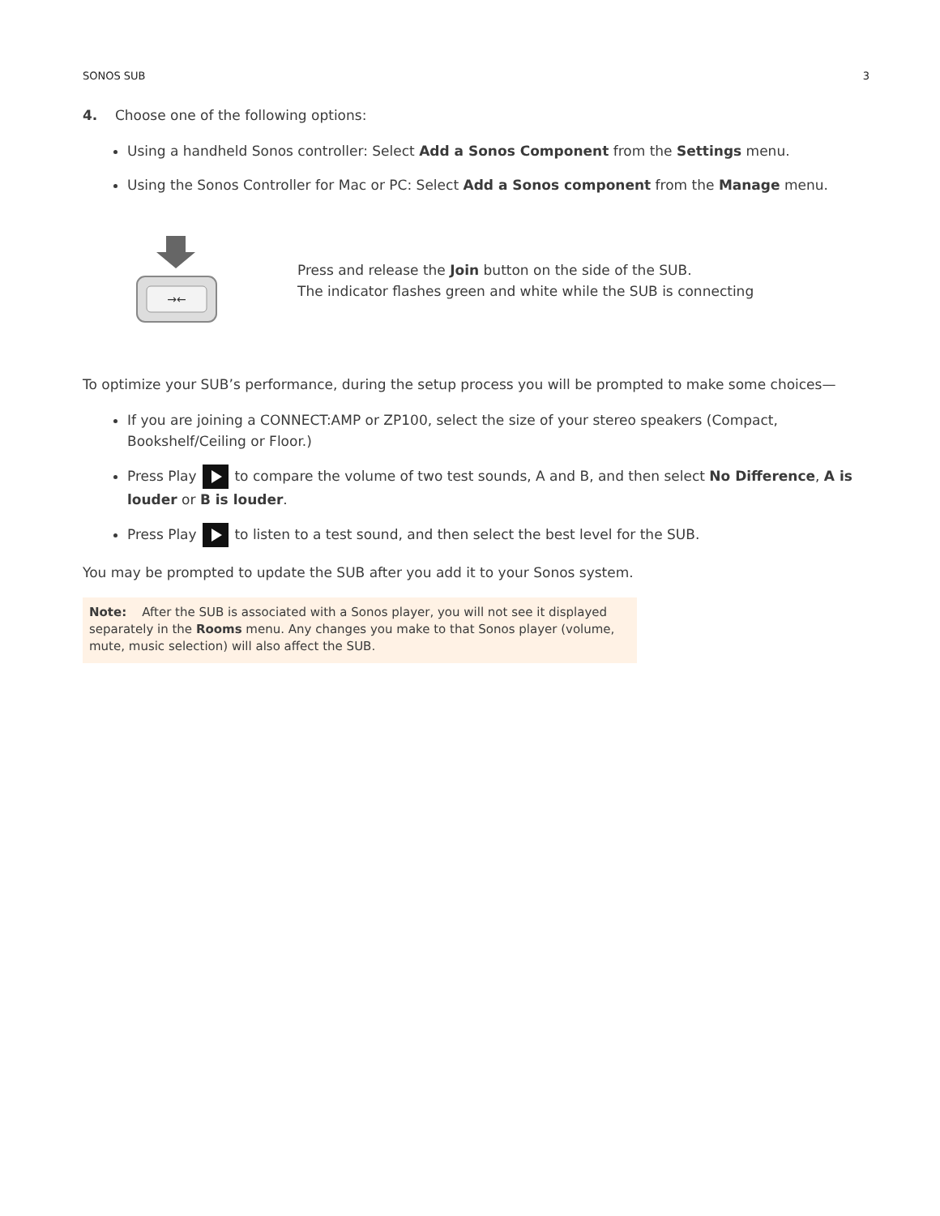SONOS SUB 3
4. Choose one of the following options:
Using a handheld Sonos controller: Select Add a Sonos Component from the Settings menu.
Using the Sonos Controller for Mac or PC: Select Add a Sonos component from the Manage menu.
→←
Press and release the Join button on the side of the SUB.
The indicator flashes green and white while the SUB is connecting
To optimize your SUB’s performance, during the setup process you will be prompted to make some choices—
If you are joining a CONNECT:AMP or ZP100, select the size of your stereo speakers (Compact, Bookshelf/Ceiling or Floor.)
Press Play to compare the volume of two test sounds, A and B, and then select No Difference, A is louder or B is louder.
Press Play to listen to a test sound, and then select the best level for the SUB.
You may be prompted to update the SUB after you add it to your Sonos system.
Note: After the SUB is associated with a Sonos player, you will not see it displayed separately in the Rooms menu. Any changes you make to that Sonos player (volume, mute, music selection) will also affect the SUB.